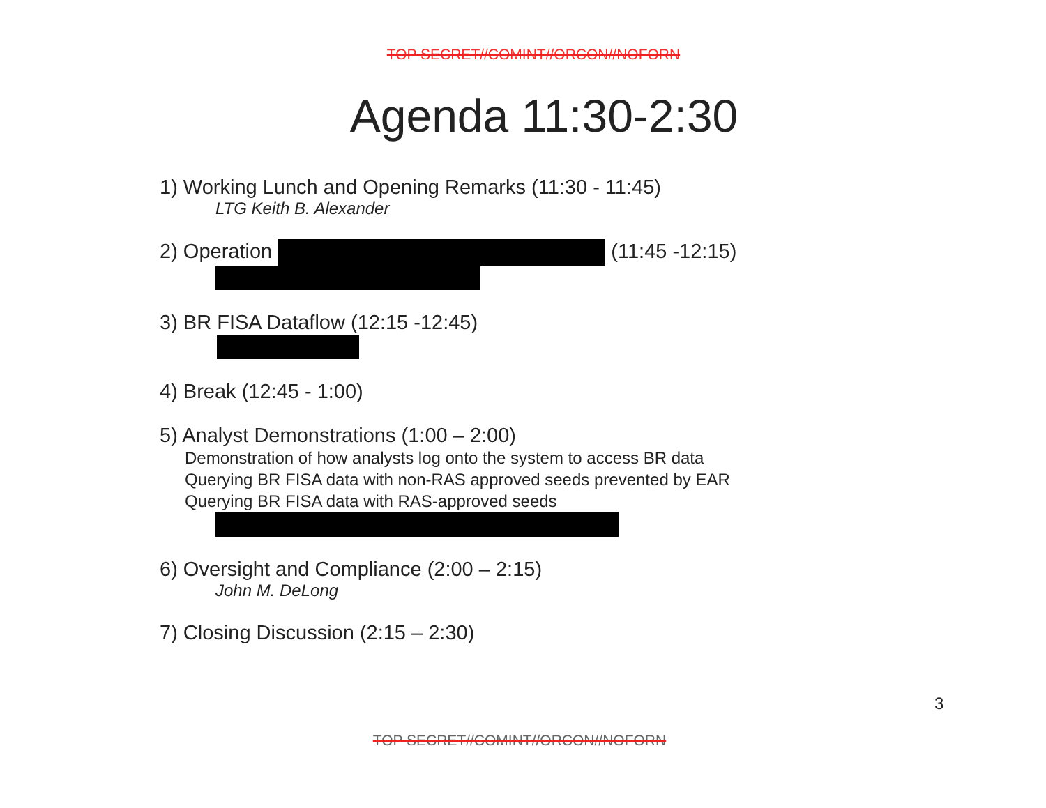TOP SECRET//COMINT//ORCON//NOFORN
Agenda 11:30-2:30
1) Working Lunch and Opening Remarks (11:30 - 11:45)
LTG Keith B. Alexander
2) Operation (11:45 -12:15)
3) BR FISA Dataflow (12:15 -12:45)
4) Break (12:45 - 1:00)
5) Analyst Demonstrations (1:00 – 2:00)
Demonstration of how analysts log onto the system to access BR data
Querying BR FISA data with non-RAS approved seeds prevented by EAR
Querying BR FISA data with RAS-approved seeds
6) Oversight and Compliance (2:00 – 2:15)
John M. DeLong
7) Closing Discussion (2:15 – 2:30)
3
TOP SECRET//COMINT//ORCON//NOFORN